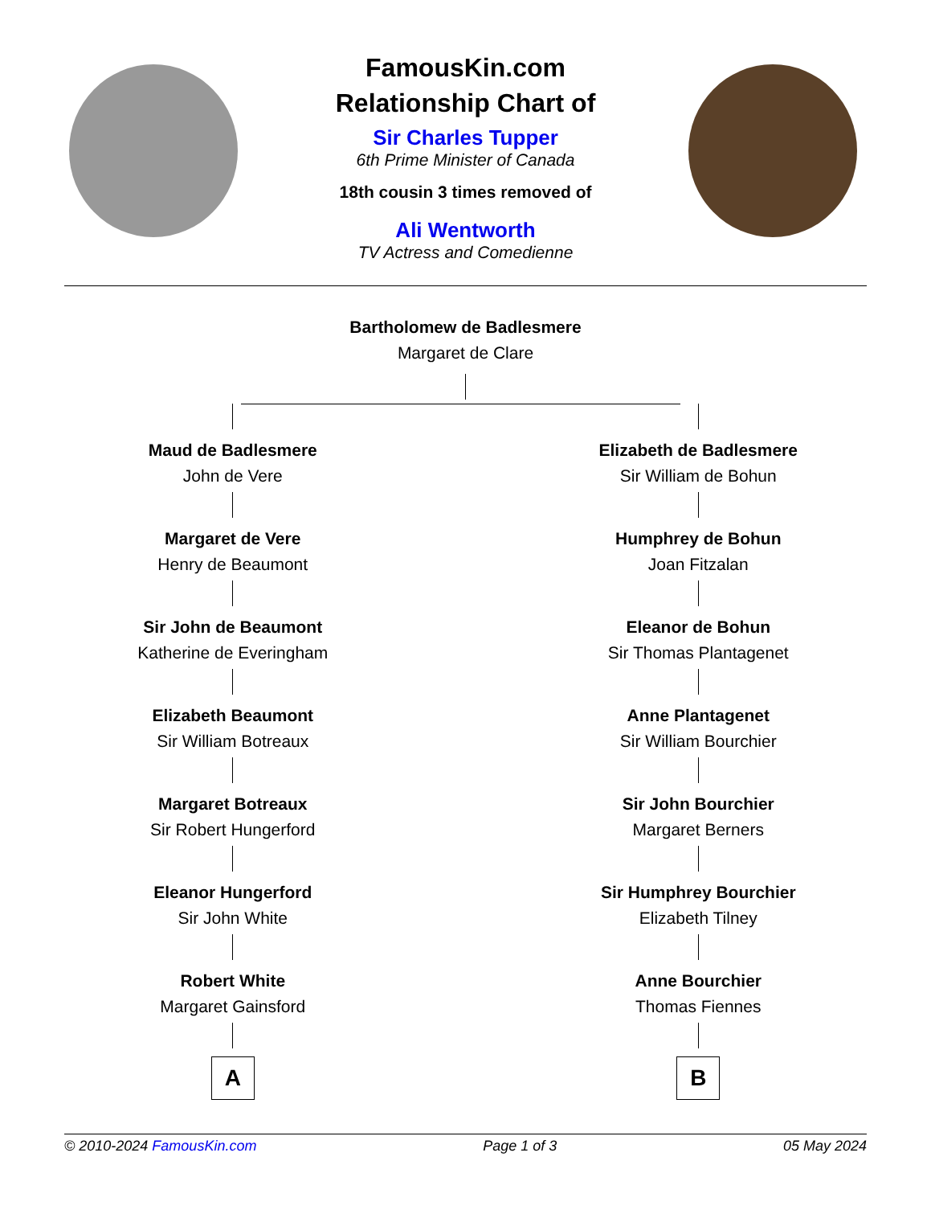FamousKin.com
Relationship Chart of
Sir Charles Tupper
6th Prime Minister of Canada
18th cousin 3 times removed of
Ali Wentworth
TV Actress and Comedienne
Bartholomew de Badlesmere
Margaret de Clare
Maud de Badlesmere
John de Vere
Margaret de Vere
Henry de Beaumont
Sir John de Beaumont
Katherine de Everingham
Elizabeth Beaumont
Sir William Botreaux
Margaret Botreaux
Sir Robert Hungerford
Eleanor Hungerford
Sir John White
Robert White
Margaret Gainsford
A
Elizabeth de Badlesmere
Sir William de Bohun
Humphrey de Bohun
Joan Fitzalan
Eleanor de Bohun
Sir Thomas Plantagenet
Anne Plantagenet
Sir William Bourchier
Sir John Bourchier
Margaret Berners
Sir Humphrey Bourchier
Elizabeth Tilney
Anne Bourchier
Thomas Fiennes
B
© 2010-2024 FamousKin.com Page 1 of 3 05 May 2024